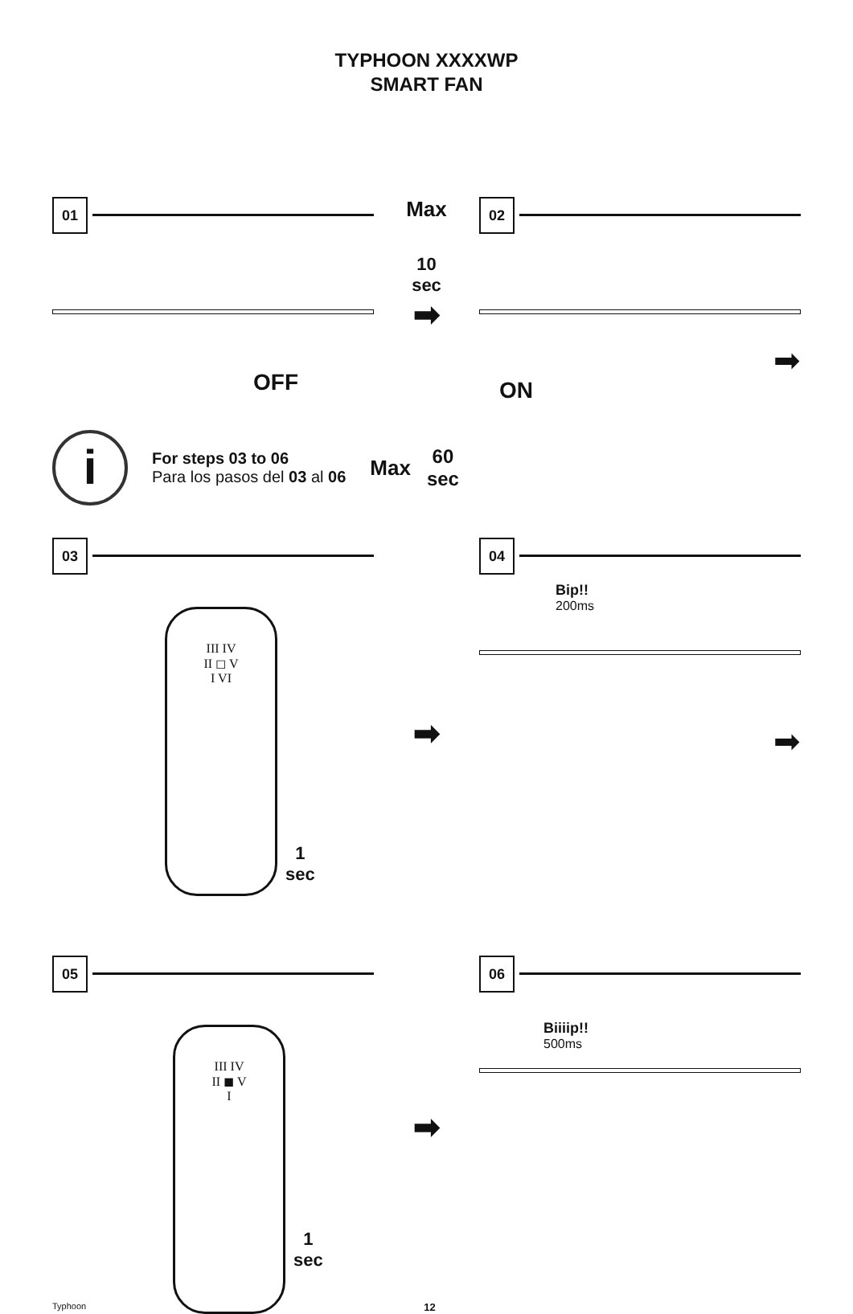TYPHOON XXXXWP
SMART FAN
01
OFF
Max
10
sec
➡
02
ON
➡
i
For steps 03 to 06
Para los pasos del 03 al 06
Max
60
sec
03
III IV
II ◻ V
I VI
1
sec
➡
04
Bip!!
200ms
➡
05
III IV
II ◼ V
I
1
sec
➡
06
Biiiip!!
500ms
Typhoon 12